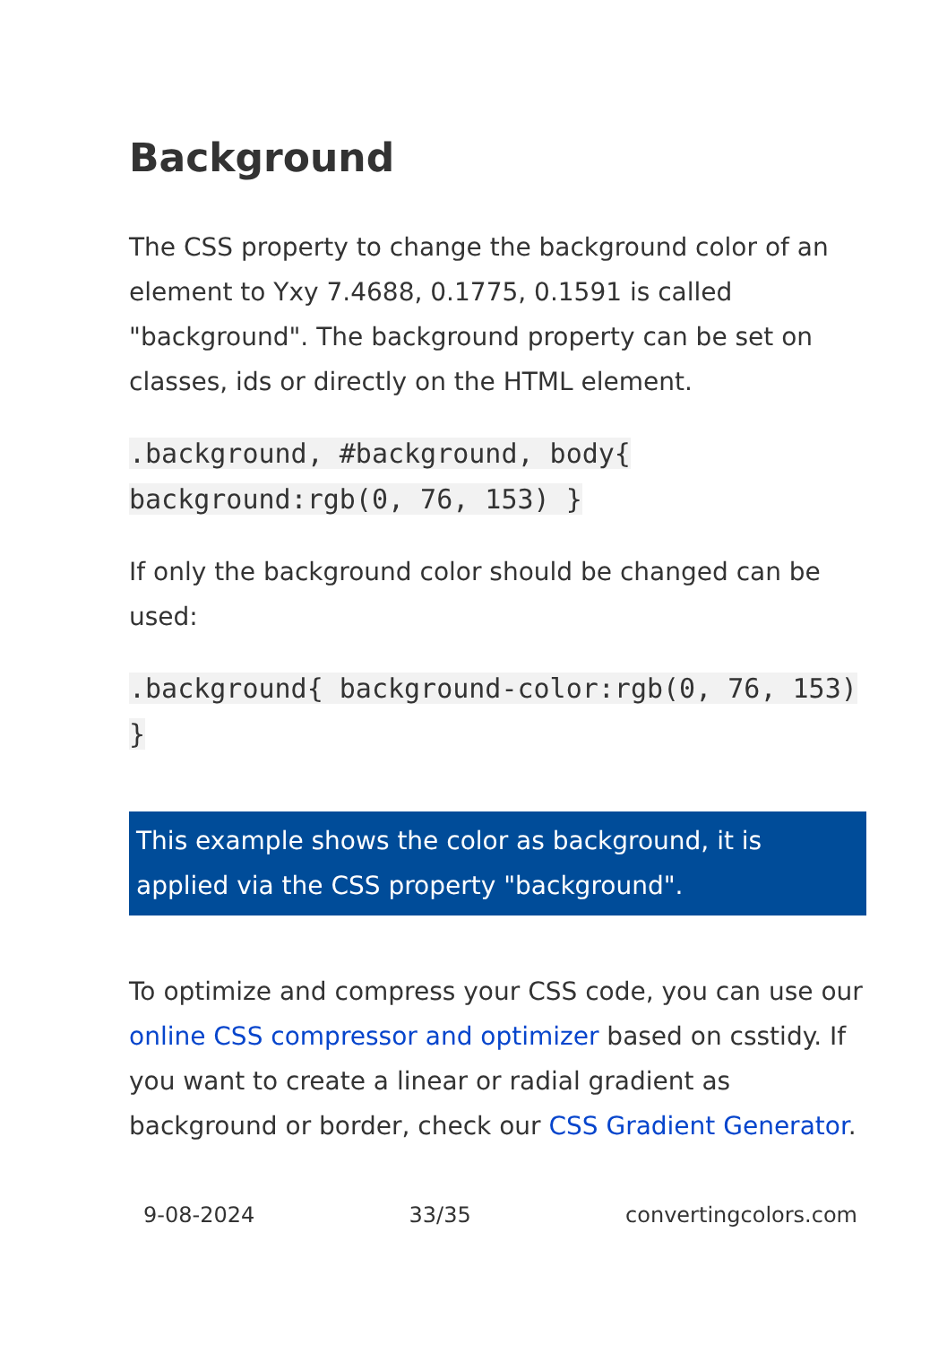Background
The CSS property to change the background color of an element to Yxy 7.4688, 0.1775, 0.1591 is called "background". The background property can be set on classes, ids or directly on the HTML element.
.background, #background, body{ background:rgb(0, 76, 153) }
If only the background color should be changed can be used:
.background{ background-color:rgb(0, 76, 153) }
This example shows the color as background, it is applied via the CSS property "background".
To optimize and compress your CSS code, you can use our online CSS compressor and optimizer based on csstidy. If you want to create a linear or radial gradient as background or border, check our CSS Gradient Generator.
9-08-2024 33/35 convertingcolors.com